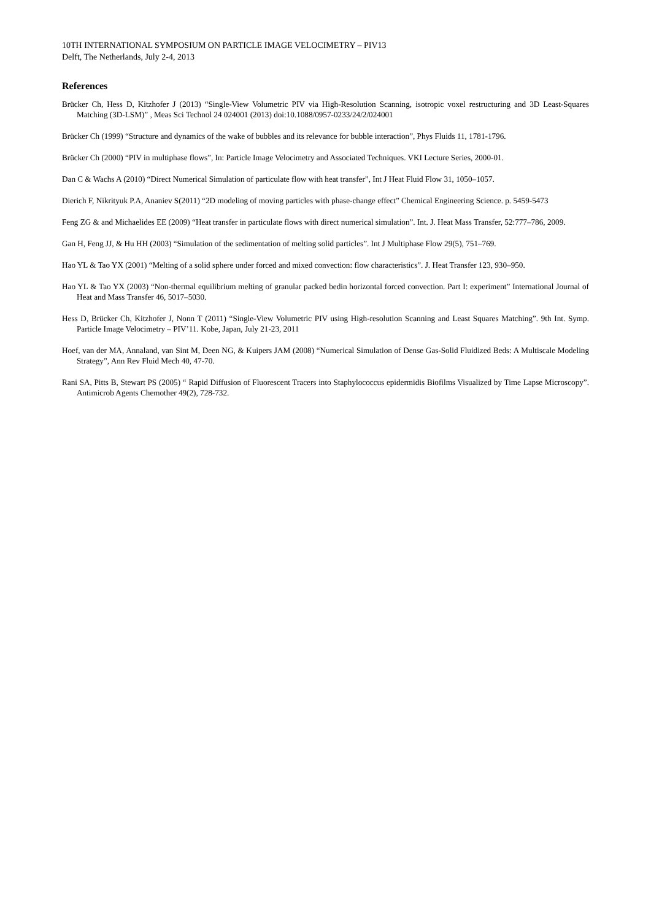10TH INTERNATIONAL SYMPOSIUM ON PARTICLE IMAGE VELOCIMETRY – PIV13
Delft, The Netherlands, July 2-4, 2013
References
Brücker Ch, Hess D, Kitzhofer J (2013) “Single-View Volumetric PIV via High-Resolution Scanning, isotropic voxel restructuring and 3D Least-Squares Matching (3D-LSM)” , Meas Sci Technol 24 024001 (2013) doi:10.1088/0957-0233/24/2/024001
Brücker Ch (1999) “Structure and dynamics of the wake of bubbles and its relevance for bubble interaction”, Phys Fluids 11, 1781-1796.
Brücker Ch (2000) “PIV in multiphase flows”, In: Particle Image Velocimetry and Associated Techniques. VKI Lecture Series, 2000-01.
Dan C & Wachs A (2010) “Direct Numerical Simulation of particulate flow with heat transfer”, Int J Heat Fluid Flow 31, 1050–1057.
Dierich F, Nikrityuk P.A, Ananiev S(2011) “2D modeling of moving particles with phase-change effect” Chemical Engineering Science. p. 5459-5473
Feng ZG & and Michaelides EE (2009) “Heat transfer in particulate flows with direct numerical simulation”. Int. J. Heat Mass Transfer, 52:777–786, 2009.
Gan H, Feng JJ, & Hu HH (2003) “Simulation of the sedimentation of melting solid particles”. Int J Multiphase Flow 29(5), 751–769.
Hao YL & Tao YX (2001) “Melting of a solid sphere under forced and mixed convection: flow characteristics”. J. Heat Transfer 123, 930–950.
Hao YL & Tao YX (2003) “Non-thermal equilibrium melting of granular packed bedin horizontal forced convection. Part I: experiment” International Journal of Heat and Mass Transfer 46, 5017–5030.
Hess D, Brücker Ch, Kitzhofer J, Nonn T (2011) “Single-View Volumetric PIV using High-resolution Scanning and Least Squares Matching”. 9th Int. Symp. Particle Image Velocimetry – PIV’11. Kobe, Japan, July 21-23, 2011
Hoef, van der MA, Annaland, van Sint M, Deen NG, & Kuipers JAM (2008) “Numerical Simulation of Dense Gas-Solid Fluidized Beds: A Multiscale Modeling Strategy”, Ann Rev Fluid Mech 40, 47-70.
Rani SA, Pitts B, Stewart PS (2005) “ Rapid Diffusion of Fluorescent Tracers into Staphylococcus epidermidis Biofilms Visualized by Time Lapse Microscopy”. Antimicrob Agents Chemother 49(2), 728-732.